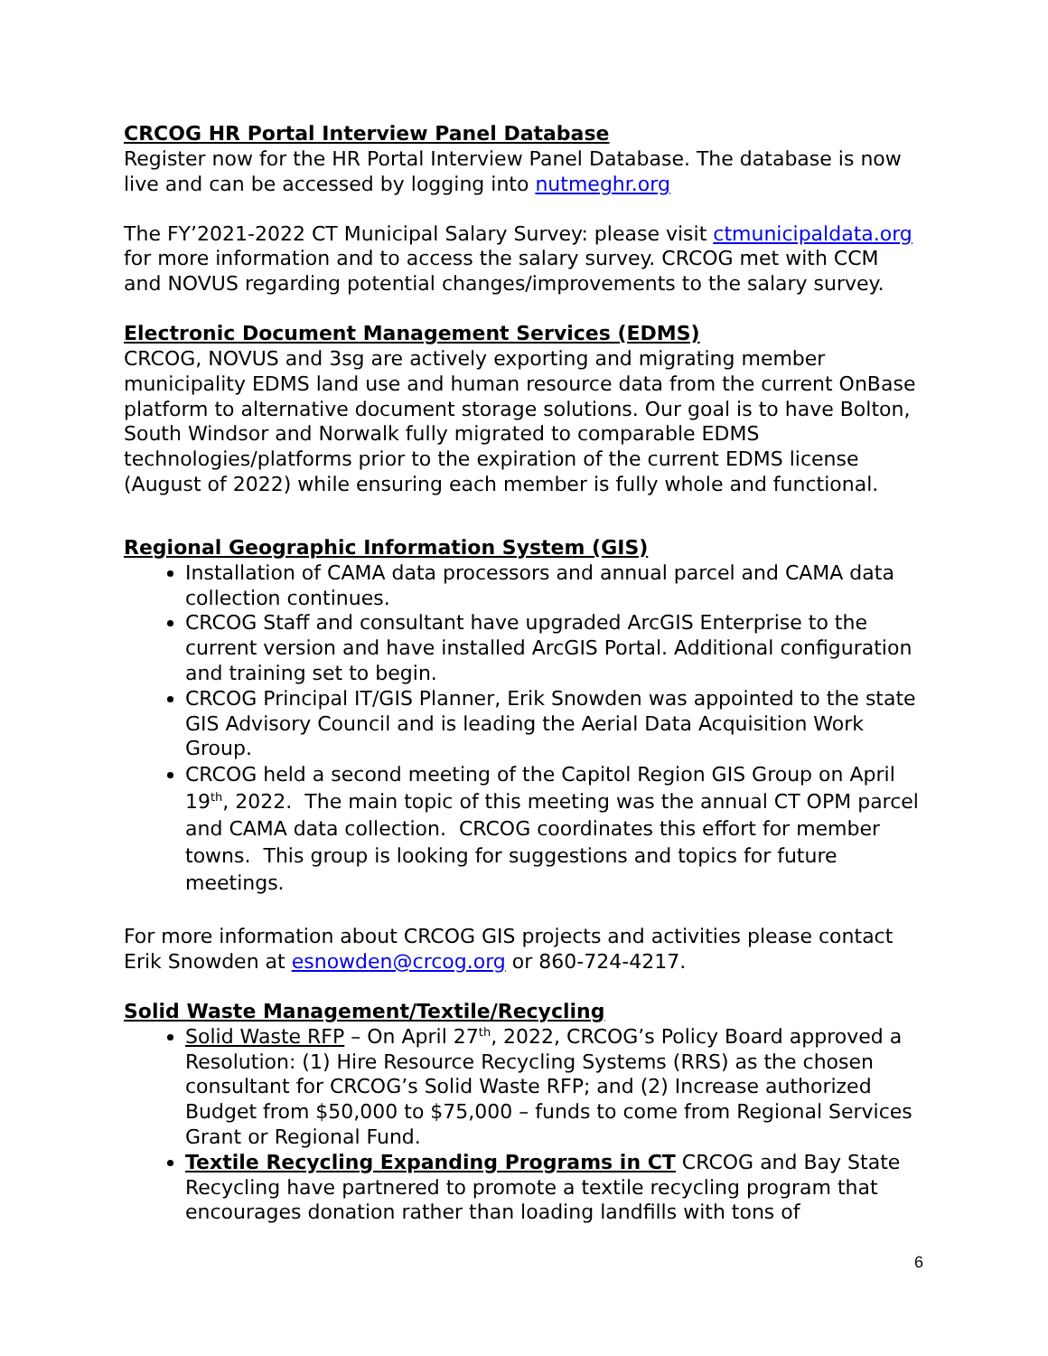CRCOG HR Portal Interview Panel Database
Register now for the HR Portal Interview Panel Database. The database is now live and can be accessed by logging into nutmeghr.org
The FY’2021-2022 CT Municipal Salary Survey: please visit ctmunicipaldata.org for more information and to access the salary survey. CRCOG met with CCM and NOVUS regarding potential changes/improvements to the salary survey.
Electronic Document Management Services (EDMS)
CRCOG, NOVUS and 3sg are actively exporting and migrating member municipality EDMS land use and human resource data from the current OnBase platform to alternative document storage solutions. Our goal is to have Bolton, South Windsor and Norwalk fully migrated to comparable EDMS technologies/platforms prior to the expiration of the current EDMS license (August of 2022) while ensuring each member is fully whole and functional.
Regional Geographic Information System (GIS)
Installation of CAMA data processors and annual parcel and CAMA data collection continues.
CRCOG Staff and consultant have upgraded ArcGIS Enterprise to the current version and have installed ArcGIS Portal. Additional configuration and training set to begin.
CRCOG Principal IT/GIS Planner, Erik Snowden was appointed to the state GIS Advisory Council and is leading the Aerial Data Acquisition Work Group.
CRCOG held a second meeting of the Capitol Region GIS Group on April 19<sup>th</sup>, 2022. The main topic of this meeting was the annual CT OPM parcel and CAMA data collection. CRCOG coordinates this effort for member towns. This group is looking for suggestions and topics for future meetings.
For more information about CRCOG GIS projects and activities please contact Erik Snowden at esnowden@crcog.org or 860-724-4217.
Solid Waste Management/Textile/Recycling
Solid Waste RFP – On April 27<sup>th</sup>, 2022, CRCOG’s Policy Board approved a Resolution: (1) Hire Resource Recycling Systems (RRS) as the chosen consultant for CRCOG’s Solid Waste RFP; and (2) Increase authorized Budget from $50,000 to $75,000 – funds to come from Regional Services Grant or Regional Fund.
Textile Recycling Expanding Programs in CT CRCOG and Bay State Recycling have partnered to promote a textile recycling program that encourages donation rather than loading landfills with tons of
6